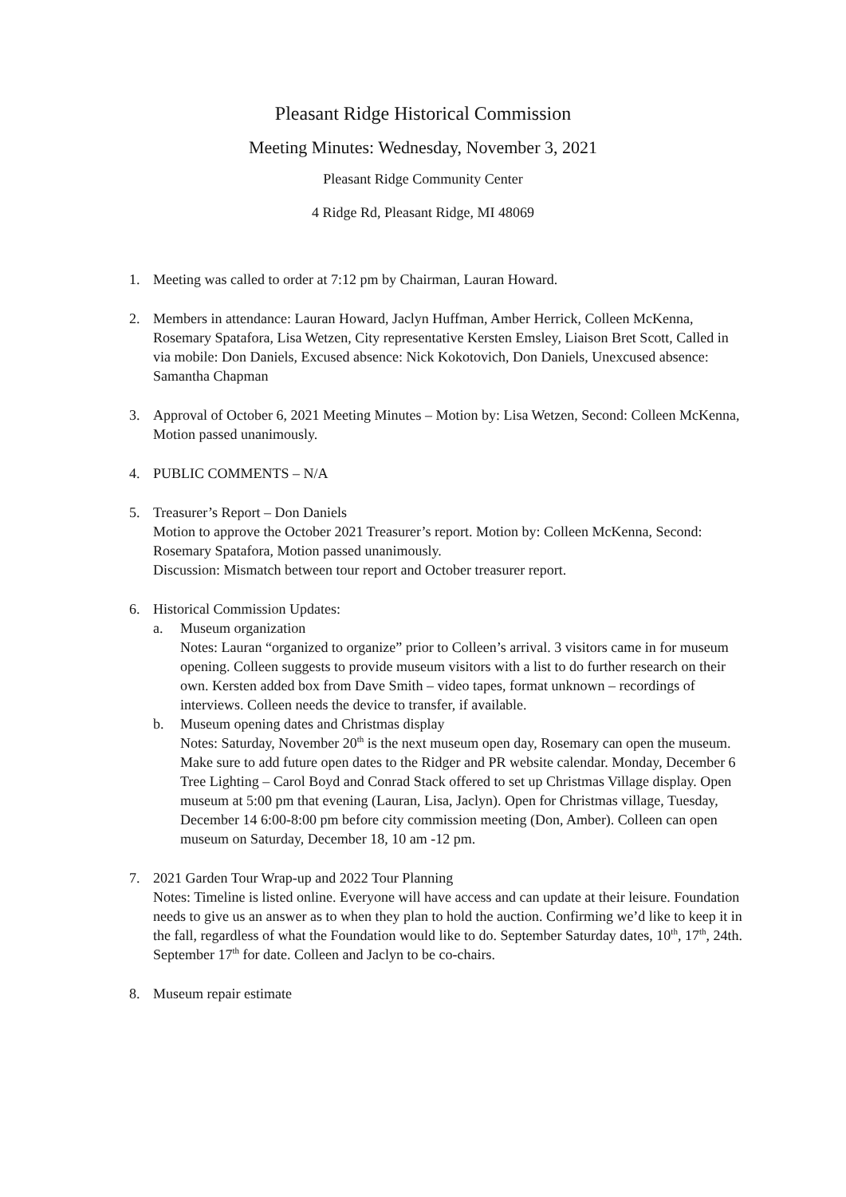Pleasant Ridge Historical Commission
Meeting Minutes: Wednesday, November 3, 2021
Pleasant Ridge Community Center
4 Ridge Rd, Pleasant Ridge, MI 48069
1. Meeting was called to order at 7:12 pm by Chairman, Lauran Howard.
2. Members in attendance: Lauran Howard, Jaclyn Huffman, Amber Herrick, Colleen McKenna, Rosemary Spatafora, Lisa Wetzen, City representative Kersten Emsley, Liaison Bret Scott, Called in via mobile: Don Daniels, Excused absence: Nick Kokotovich, Don Daniels, Unexcused absence: Samantha Chapman
3. Approval of October 6, 2021 Meeting Minutes – Motion by: Lisa Wetzen, Second: Colleen McKenna, Motion passed unanimously.
4. PUBLIC COMMENTS – N/A
5. Treasurer’s Report – Don Daniels
Motion to approve the October 2021 Treasurer’s report. Motion by: Colleen McKenna, Second: Rosemary Spatafora, Motion passed unanimously.
Discussion: Mismatch between tour report and October treasurer report.
6. Historical Commission Updates:
a. Museum organization
Notes: Lauran “organized to organize” prior to Colleen’s arrival. 3 visitors came in for museum opening. Colleen suggests to provide museum visitors with a list to do further research on their own. Kersten added box from Dave Smith – video tapes, format unknown – recordings of interviews. Colleen needs the device to transfer, if available.
b. Museum opening dates and Christmas display
Notes: Saturday, November 20<sup>th</sup> is the next museum open day, Rosemary can open the museum. Make sure to add future open dates to the Ridger and PR website calendar. Monday, December 6 Tree Lighting – Carol Boyd and Conrad Stack offered to set up Christmas Village display. Open museum at 5:00 pm that evening (Lauran, Lisa, Jaclyn). Open for Christmas village, Tuesday, December 14 6:00-8:00 pm before city commission meeting (Don, Amber). Colleen can open museum on Saturday, December 18, 10 am -12 pm.
7. 2021 Garden Tour Wrap-up and 2022 Tour Planning
Notes: Timeline is listed online. Everyone will have access and can update at their leisure. Foundation needs to give us an answer as to when they plan to hold the auction. Confirming we’d like to keep it in the fall, regardless of what the Foundation would like to do. September Saturday dates, 10<sup>th</sup>, 17<sup>th</sup>, 24th. September 17<sup>th</sup> for date. Colleen and Jaclyn to be co-chairs.
8. Museum repair estimate